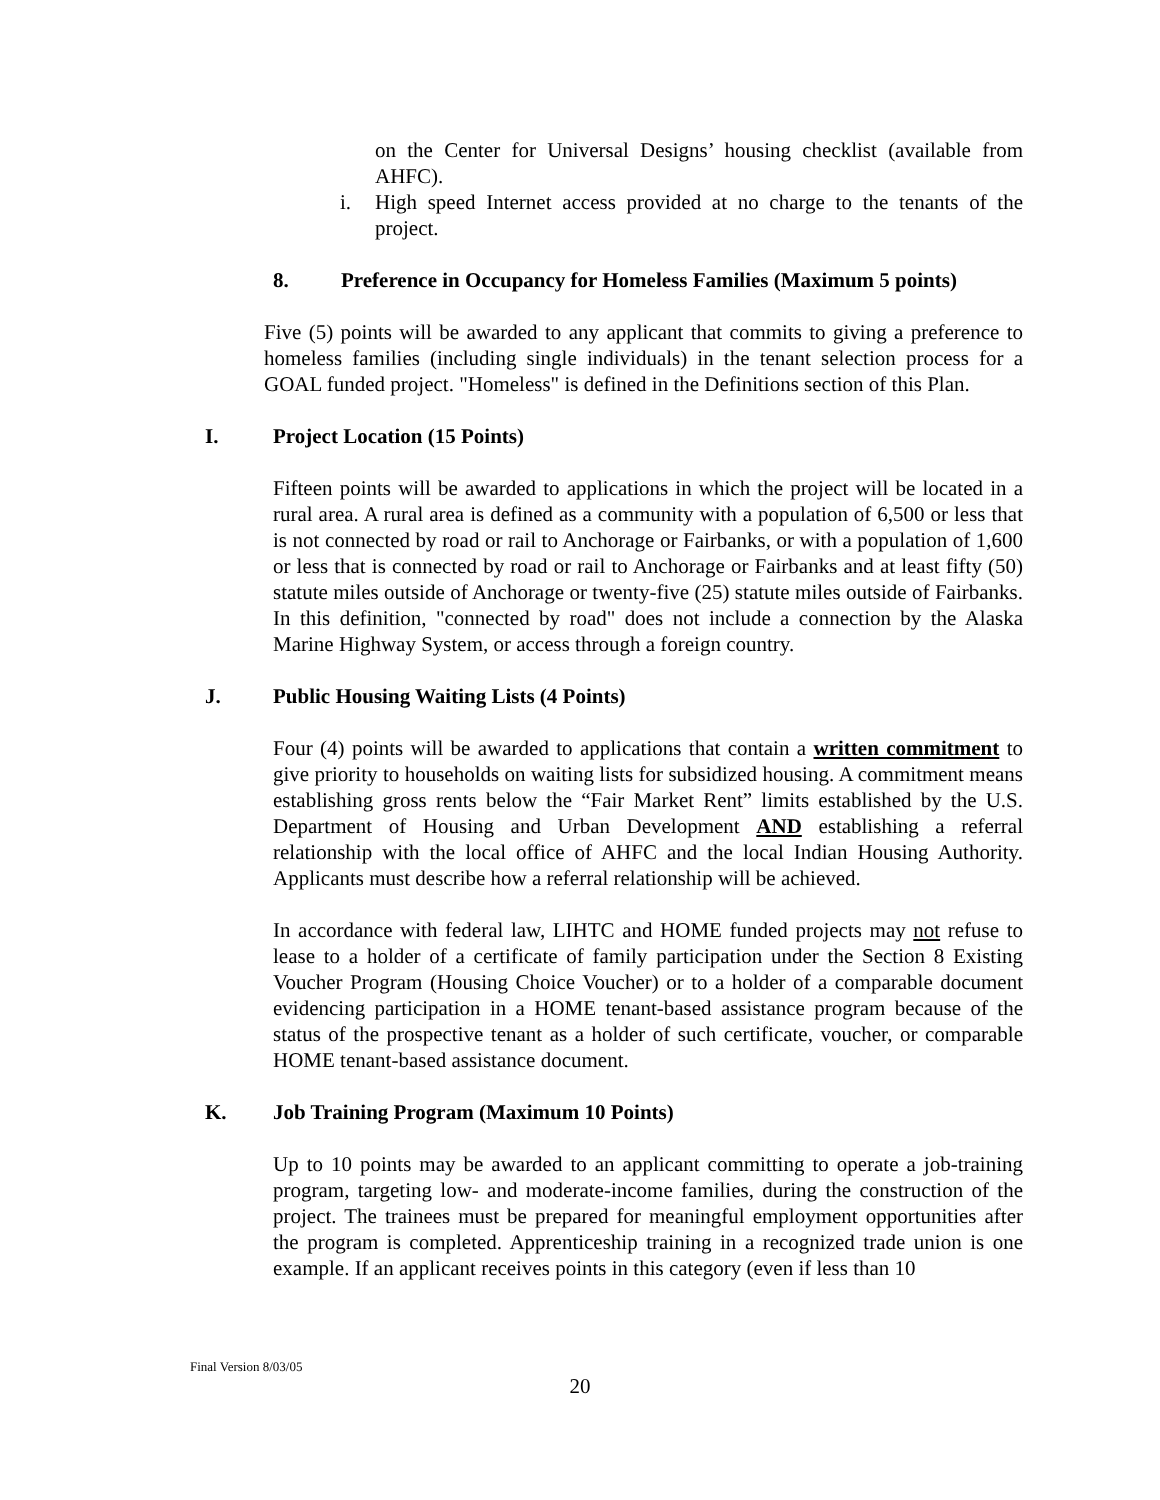on the Center for Universal Designs’ housing checklist (available from AHFC).
i. High speed Internet access provided at no charge to the tenants of the project.
8. Preference in Occupancy for Homeless Families (Maximum 5 points)
Five (5) points will be awarded to any applicant that commits to giving a preference to homeless families (including single individuals) in the tenant selection process for a GOAL funded project. "Homeless" is defined in the Definitions section of this Plan.
I. Project Location (15 Points)
Fifteen points will be awarded to applications in which the project will be located in a rural area. A rural area is defined as a community with a population of 6,500 or less that is not connected by road or rail to Anchorage or Fairbanks, or with a population of 1,600 or less that is connected by road or rail to Anchorage or Fairbanks and at least fifty (50) statute miles outside of Anchorage or twenty-five (25) statute miles outside of Fairbanks. In this definition, "connected by road" does not include a connection by the Alaska Marine Highway System, or access through a foreign country.
J. Public Housing Waiting Lists (4 Points)
Four (4) points will be awarded to applications that contain a written commitment to give priority to households on waiting lists for subsidized housing. A commitment means establishing gross rents below the “Fair Market Rent” limits established by the U.S. Department of Housing and Urban Development AND establishing a referral relationship with the local office of AHFC and the local Indian Housing Authority. Applicants must describe how a referral relationship will be achieved.
In accordance with federal law, LIHTC and HOME funded projects may not refuse to lease to a holder of a certificate of family participation under the Section 8 Existing Voucher Program (Housing Choice Voucher) or to a holder of a comparable document evidencing participation in a HOME tenant-based assistance program because of the status of the prospective tenant as a holder of such certificate, voucher, or comparable HOME tenant-based assistance document.
K. Job Training Program (Maximum 10 Points)
Up to 10 points may be awarded to an applicant committing to operate a job-training program, targeting low- and moderate-income families, during the construction of the project. The trainees must be prepared for meaningful employment opportunities after the program is completed. Apprenticeship training in a recognized trade union is one example. If an applicant receives points in this category (even if less than 10
Final Version 8/03/05
20